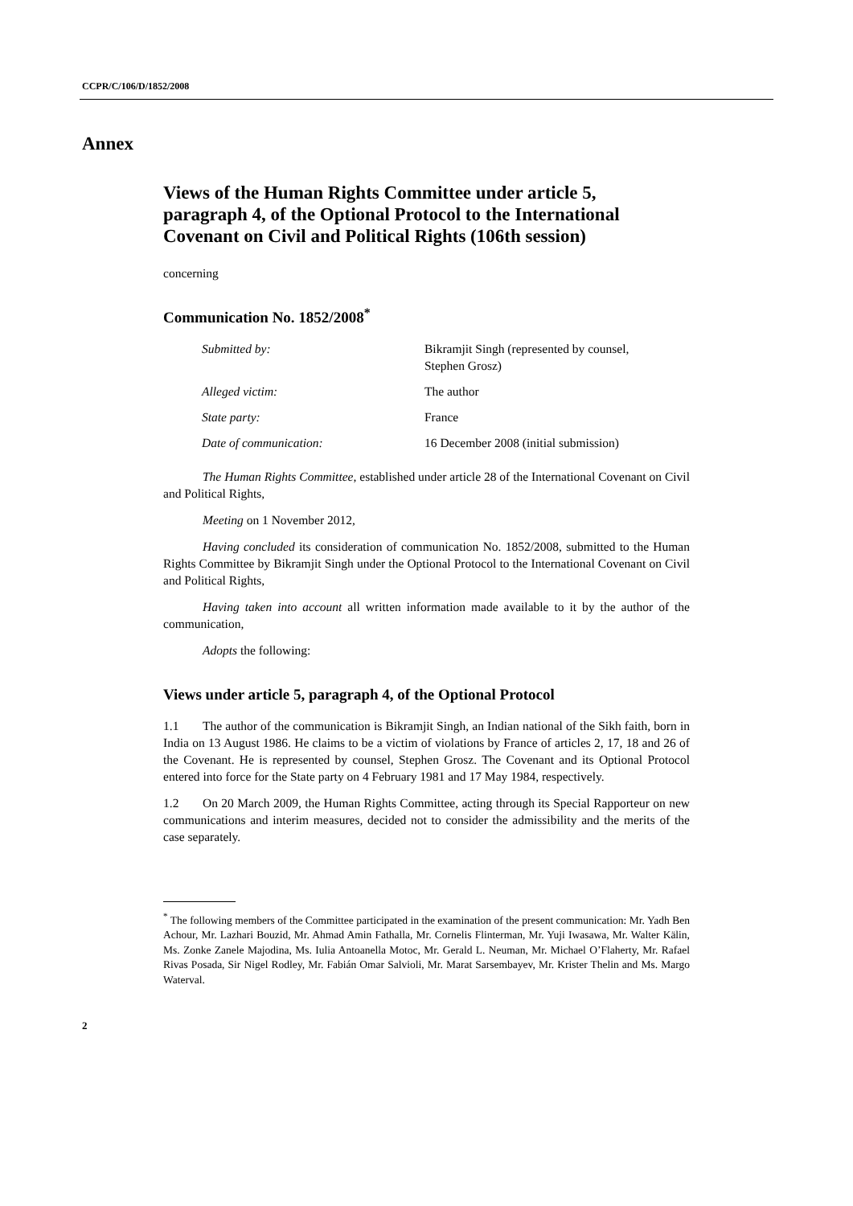CCPR/C/106/D/1852/2008
Annex
Views of the Human Rights Committee under article 5, paragraph 4, of the Optional Protocol to the International Covenant on Civil and Political Rights (106th session)
concerning
Communication No. 1852/2008<sup>*</sup>
| Submitted by: | Bikramjit Singh (represented by counsel, Stephen Grosz) |
| Alleged victim: | The author |
| State party: | France |
| Date of communication: | 16 December 2008 (initial submission) |
The Human Rights Committee, established under article 28 of the International Covenant on Civil and Political Rights,
Meeting on 1 November 2012,
Having concluded its consideration of communication No. 1852/2008, submitted to the Human Rights Committee by Bikramjit Singh under the Optional Protocol to the International Covenant on Civil and Political Rights,
Having taken into account all written information made available to it by the author of the communication,
Adopts the following:
Views under article 5, paragraph 4, of the Optional Protocol
1.1 The author of the communication is Bikramjit Singh, an Indian national of the Sikh faith, born in India on 13 August 1986. He claims to be a victim of violations by France of articles 2, 17, 18 and 26 of the Covenant. He is represented by counsel, Stephen Grosz. The Covenant and its Optional Protocol entered into force for the State party on 4 February 1981 and 17 May 1984, respectively.
1.2 On 20 March 2009, the Human Rights Committee, acting through its Special Rapporteur on new communications and interim measures, decided not to consider the admissibility and the merits of the case separately.
<sup>*</sup> The following members of the Committee participated in the examination of the present communication: Mr. Yadh Ben Achour, Mr. Lazhari Bouzid, Mr. Ahmad Amin Fathalla, Mr. Cornelis Flinterman, Mr. Yuji Iwasawa, Mr. Walter Kälin, Ms. Zonke Zanele Majodina, Ms. Iulia Antoanella Motoc, Mr. Gerald L. Neuman, Mr. Michael O’Flaherty, Mr. Rafael Rivas Posada, Sir Nigel Rodley, Mr. Fabián Omar Salvioli, Mr. Marat Sarsembayev, Mr. Krister Thelin and Ms. Margo Waterval.
2